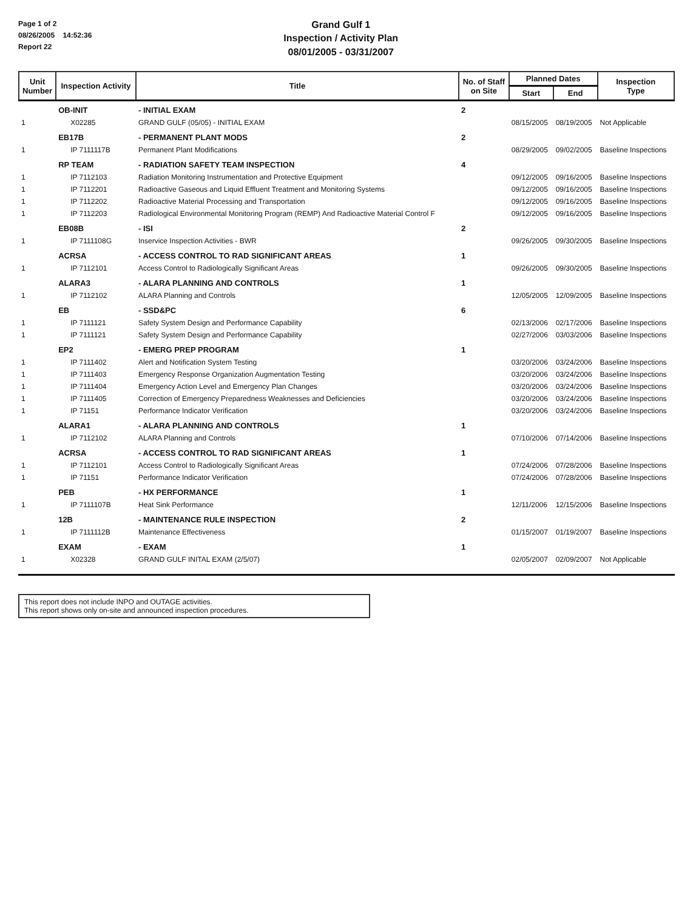Page 1 of 2
08/26/2005 14:52:36
Report 22
Grand Gulf 1
Inspection / Activity Plan
08/01/2005 - 03/31/2007
| Unit Number | Inspection Activity | Title | No. of Staff on Site | Planned Dates | | Inspection Type |
| --- | --- | --- | --- | --- | --- | --- |
| | | | | Start | End | |
| | OB-INIT | - INITIAL EXAM | 2 | | | |
| 1 | X02285 | GRAND GULF (05/05) - INITIAL EXAM | | 08/15/2005 | 08/19/2005 | Not Applicable |
| | EB17B | - PERMANENT PLANT MODS | 2 | | | |
| 1 | IP 7111117B | Permanent Plant Modifications | | 08/29/2005 | 09/02/2005 | Baseline Inspections |
| | RP TEAM | - RADIATION SAFETY TEAM INSPECTION | 4 | | | |
| 1 | IP 7112103 | Radiation Monitoring Instrumentation and Protective Equipment | | 09/12/2005 | 09/16/2005 | Baseline Inspections |
| 1 | IP 7112201 | Radioactive Gaseous and Liquid Effluent Treatment and Monitoring Systems | | 09/12/2005 | 09/16/2005 | Baseline Inspections |
| 1 | IP 7112202 | Radioactive Material Processing and Transportation | | 09/12/2005 | 09/16/2005 | Baseline Inspections |
| 1 | IP 7112203 | Radiological Environmental Monitoring Program (REMP) And Radioactive Material Control F | | 09/12/2005 | 09/16/2005 | Baseline Inspections |
| | EB08B | - ISI | 2 | | | |
| 1 | IP 7111108G | Inservice Inspection Activities - BWR | | 09/26/2005 | 09/30/2005 | Baseline Inspections |
| | ACRSA | - ACCESS CONTROL TO RAD SIGNIFICANT AREAS | 1 | | | |
| 1 | IP 7112101 | Access Control to Radiologically Significant Areas | | 09/26/2005 | 09/30/2005 | Baseline Inspections |
| | ALARA3 | - ALARA PLANNING AND CONTROLS | 1 | | | |
| 1 | IP 7112102 | ALARA Planning and Controls | | 12/05/2005 | 12/09/2005 | Baseline Inspections |
| | EB | - SSD&PC | 6 | | | |
| 1 | IP 7111121 | Safety System Design and Performance Capability | | 02/13/2006 | 02/17/2006 | Baseline Inspections |
| 1 | IP 7111121 | Safety System Design and Performance Capability | | 02/27/2006 | 03/03/2006 | Baseline Inspections |
| | EP2 | - EMERG PREP PROGRAM | 1 | | | |
| 1 | IP 7111402 | Alert and Notification System Testing | | 03/20/2006 | 03/24/2006 | Baseline Inspections |
| 1 | IP 7111403 | Emergency Response Organization Augmentation Testing | | 03/20/2006 | 03/24/2006 | Baseline Inspections |
| 1 | IP 7111404 | Emergency Action Level and Emergency Plan Changes | | 03/20/2006 | 03/24/2006 | Baseline Inspections |
| 1 | IP 7111405 | Correction of Emergency Preparedness Weaknesses and Deficiencies | | 03/20/2006 | 03/24/2006 | Baseline Inspections |
| 1 | IP 71151 | Performance Indicator Verification | | 03/20/2006 | 03/24/2006 | Baseline Inspections |
| | ALARA1 | - ALARA PLANNING AND CONTROLS | 1 | | | |
| 1 | IP 7112102 | ALARA Planning and Controls | | 07/10/2006 | 07/14/2006 | Baseline Inspections |
| | ACRSA | - ACCESS CONTROL TO RAD SIGNIFICANT AREAS | 1 | | | |
| 1 | IP 7112101 | Access Control to Radiologically Significant Areas | | 07/24/2006 | 07/28/2006 | Baseline Inspections |
| 1 | IP 71151 | Performance Indicator Verification | | 07/24/2006 | 07/28/2006 | Baseline Inspections |
| | PEB | - HX PERFORMANCE | 1 | | | |
| 1 | IP 7111107B | Heat Sink Performance | | 12/11/2006 | 12/15/2006 | Baseline Inspections |
| | 12B | - MAINTENANCE RULE INSPECTION | 2 | | | |
| 1 | IP 7111112B | Maintenance Effectiveness | | 01/15/2007 | 01/19/2007 | Baseline Inspections |
| | EXAM | - EXAM | 1 | | | |
| 1 | X02328 | GRAND GULF INITAL EXAM (2/5/07) | | 02/05/2007 | 02/09/2007 | Not Applicable |
This report does not include INPO and OUTAGE activities.
This report shows only on-site and announced inspection procedures.